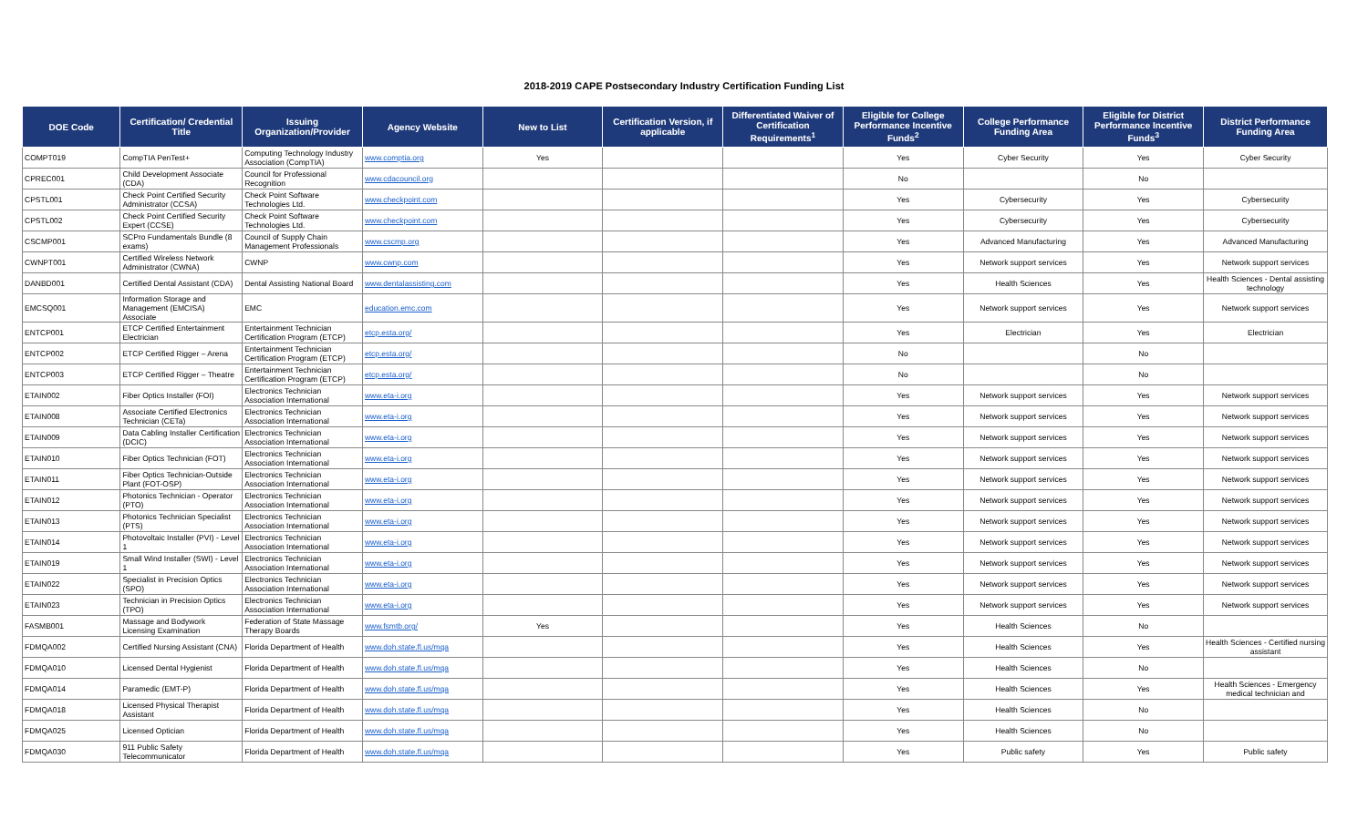2018-2019 CAPE Postsecondary Industry Certification Funding List
| DOE Code | Certification/ Credential Title | Issuing Organization/Provider | Agency Website | New to List | Certification Version, if applicable | Differentiated Waiver of Certification Requirements<sup>1</sup> | Eligible for College Performance Incentive Funds<sup>2</sup> | College Performance Funding Area | Eligible for District Performance Incentive Funds<sup>3</sup> | District Performance Funding Area |
| --- | --- | --- | --- | --- | --- | --- | --- | --- | --- | --- |
| COMPT019 | CompTIA PenTest+ | Computing Technology Industry Association (CompTIA) | www.comptia.org | Yes | | | Yes | Cyber Security | Yes | Cyber Security |
| CPREC001 | Child Development Associate (CDA) | Council for Professional Recognition | www.cdacouncil.org | | | | No | | No | |
| CPSTL001 | Check Point Certified Security Administrator (CCSA) | Check Point Software Technologies Ltd. | www.checkpoint.com | | | | Yes | Cybersecurity | Yes | Cybersecurity |
| CPSTL002 | Check Point Certified Security Expert (CCSE) | Check Point Software Technologies Ltd. | www.checkpoint.com | | | | Yes | Cybersecurity | Yes | Cybersecurity |
| CSCMP001 | SCPro Fundamentals Bundle (8 exams) | Council of Supply Chain Management Professionals | www.cscmp.org | | | | Yes | Advanced Manufacturing | Yes | Advanced Manufacturing |
| CWNPT001 | Certified Wireless Network Administrator (CWNA) | CWNP | www.cwnp.com | | | | Yes | Network support services | Yes | Network support services |
| DANBD001 | Certified Dental Assistant (CDA) | Dental Assisting National Board | www.dentalassisting.com | | | | Yes | Health Sciences | Yes | Health Sciences - Dental assisting technology |
| EMCSQ001 | Information Storage and Management (EMCISA) Associate | EMC | education.emc.com | | | | Yes | Network support services | Yes | Network support services |
| ENTCP001 | ETCP Certified Entertainment Electrician | Entertainment Technician Certification Program (ETCP) | etcp.esta.org/ | | | | Yes | Electrician | Yes | Electrician |
| ENTCP002 | ETCP Certified Rigger – Arena | Entertainment Technician Certification Program (ETCP) | etcp.esta.org/ | | | | No | | No | |
| ENTCP003 | ETCP Certified Rigger – Theatre | Entertainment Technician Certification Program (ETCP) | etcp.esta.org/ | | | | No | | No | |
| ETAIN002 | Fiber Optics Installer (FOI) | Electronics Technician Association International | www.eta-i.org | | | | Yes | Network support services | Yes | Network support services |
| ETAIN008 | Associate Certified Electronics Technician (CETa) | Electronics Technician Association International | www.eta-i.org | | | | Yes | Network support services | Yes | Network support services |
| ETAIN009 | Data Cabling Installer Certification (DCIC) | Electronics Technician Association International | www.eta-i.org | | | | Yes | Network support services | Yes | Network support services |
| ETAIN010 | Fiber Optics Technician (FOT) | Electronics Technician Association International | www.eta-i.org | | | | Yes | Network support services | Yes | Network support services |
| ETAIN011 | Fiber Optics Technician-Outside Plant (FOT-OSP) | Electronics Technician Association International | www.eta-i.org | | | | Yes | Network support services | Yes | Network support services |
| ETAIN012 | Photonics Technician - Operator (PTO) | Electronics Technician Association International | www.eta-i.org | | | | Yes | Network support services | Yes | Network support services |
| ETAIN013 | Photonics Technician Specialist (PTS) | Electronics Technician Association International | www.eta-i.org | | | | Yes | Network support services | Yes | Network support services |
| ETAIN014 | Photovoltaic Installer (PVI) - Level 1 | Electronics Technician Association International | www.eta-i.org | | | | Yes | Network support services | Yes | Network support services |
| ETAIN019 | Small Wind Installer (SWI) - Level 1 | Electronics Technician Association International | www.eta-i.org | | | | Yes | Network support services | Yes | Network support services |
| ETAIN022 | Specialist in Precision Optics (SPO) | Electronics Technician Association International | www.eta-i.org | | | | Yes | Network support services | Yes | Network support services |
| ETAIN023 | Technician in Precision Optics (TPO) | Electronics Technician Association International | www.eta-i.org | | | | Yes | Network support services | Yes | Network support services |
| FASMB001 | Massage and Bodywork Licensing Examination | Federation of State Massage Therapy Boards | www.fsmtb.org/ | Yes | | | Yes | Health Sciences | No | |
| FDMQA002 | Certified Nursing Assistant (CNA) | Florida Department of Health | www.doh.state.fl.us/mqa | | | | Yes | Health Sciences | Yes | Health Sciences - Certified nursing assistant |
| FDMQA010 | Licensed Dental Hygienist | Florida Department of Health | www.doh.state.fl.us/mqa | | | | Yes | Health Sciences | No | |
| FDMQA014 | Paramedic (EMT-P) | Florida Department of Health | www.doh.state.fl.us/mqa | | | | Yes | Health Sciences | Yes | Health Sciences - Emergency medical technician and |
| FDMQA018 | Licensed Physical Therapist Assistant | Florida Department of Health | www.doh.state.fl.us/mqa | | | | Yes | Health Sciences | No | |
| FDMQA025 | Licensed Optician | Florida Department of Health | www.doh.state.fl.us/mqa | | | | Yes | Health Sciences | No | |
| FDMQA030 | 911 Public Safety Telecommunicator | Florida Department of Health | www.doh.state.fl.us/mqa | | | | Yes | Public safety | Yes | Public safety |